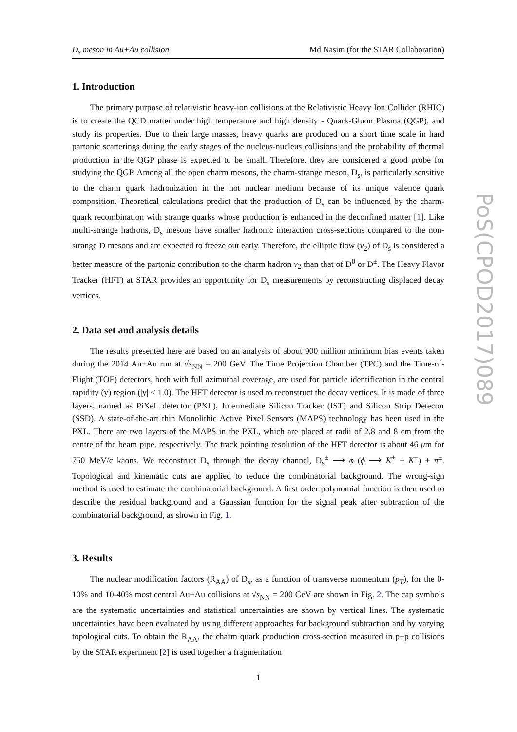D<sub>s</sub> meson in Au+Au collision Md Nasim (for the STAR Collaboration)
1. Introduction
The primary purpose of relativistic heavy-ion collisions at the Relativistic Heavy Ion Collider (RHIC) is to create the QCD matter under high temperature and high density - Quark-Gluon Plasma (QGP), and study its properties. Due to their large masses, heavy quarks are produced on a short time scale in hard partonic scatterings during the early stages of the nucleus-nucleus collisions and the probability of thermal production in the QGP phase is expected to be small. Therefore, they are considered a good probe for studying the QGP. Among all the open charm mesons, the charm-strange meson, D<sub>s</sub>, is particularly sensitive to the charm quark hadronization in the hot nuclear medium because of its unique valence quark composition. Theoretical calculations predict that the production of D<sub>s</sub> can be influenced by the charm-quark recombination with strange quarks whose production is enhanced in the deconfined matter [1]. Like multi-strange hadrons, D<sub>s</sub> mesons have smaller hadronic interaction cross-sections compared to the non-strange D mesons and are expected to freeze out early. Therefore, the elliptic flow (v<sub>2</sub>) of D<sub>s</sub> is considered a better measure of the partonic contribution to the charm hadron v<sub>2</sub> than that of D<sup>0</sup> or D<sup>±</sup>. The Heavy Flavor Tracker (HFT) at STAR provides an opportunity for D<sub>s</sub> measurements by reconstructing displaced decay vertices.
2. Data set and analysis details
The results presented here are based on an analysis of about 900 million minimum bias events taken during the 2014 Au+Au run at √s<sub>NN</sub> = 200 GeV. The Time Projection Chamber (TPC) and the Time-of-Flight (TOF) detectors, both with full azimuthal coverage, are used for particle identification in the central rapidity (y) region (|y| < 1.0). The HFT detector is used to reconstruct the decay vertices. It is made of three layers, named as PiXeL detector (PXL), Intermediate Silicon Tracker (IST) and Silicon Strip Detector (SSD). A state-of-the-art thin Monolithic Active Pixel Sensors (MAPS) technology has been used in the PXL. There are two layers of the MAPS in the PXL, which are placed at radii of 2.8 and 8 cm from the centre of the beam pipe, respectively. The track pointing resolution of the HFT detector is about 46 μm for 750 MeV/c kaons. We reconstruct D<sub>s</sub> through the decay channel, D<sub>s</sub><sup>±</sup> ⟶ ϕ (ϕ ⟶ K<sup>+</sup> + K<sup>−</sup>) + π<sup>±</sup>. Topological and kinematic cuts are applied to reduce the combinatorial background. The wrong-sign method is used to estimate the combinatorial background. A first order polynomial function is then used to describe the residual background and a Gaussian function for the signal peak after subtraction of the combinatorial background, as shown in Fig. 1.
3. Results
The nuclear modification factors (R<sub>AA</sub>) of D<sub>s</sub>, as a function of transverse momentum (p<sub>T</sub>), for the 0-10% and 10-40% most central Au+Au collisions at √s<sub>NN</sub> = 200 GeV are shown in Fig. 2. The cap symbols are the systematic uncertainties and statistical uncertainties are shown by vertical lines. The systematic uncertainties have been evaluated by using different approaches for background subtraction and by varying topological cuts. To obtain the R<sub>AA</sub>, the charm quark production cross-section measured in p+p collisions by the STAR experiment [2] is used together a fragmentation
1
PoS(CPOD2017)089